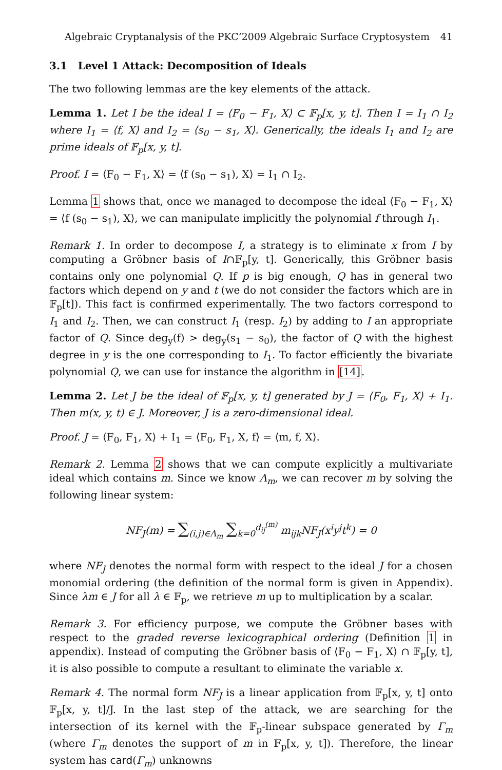Algebraic Cryptanalysis of the PKC’2009 Algebraic Surface Cryptosystem 41
3.1 Level 1 Attack: Decomposition of Ideals
The two following lemmas are the key elements of the attack.
Lemma 1. Let I be the ideal I = ⟨F<sub>0</sub> − F<sub>1</sub>, X⟩ ⊂ 𝔽<sub>p</sub>[x, y, t]. Then I = I<sub>1</sub> ∩ I<sub>2</sub> where I<sub>1</sub> = ⟨f, X⟩ and I<sub>2</sub> = ⟨s<sub>0</sub> − s<sub>1</sub>, X⟩. Generically, the ideals I<sub>1</sub> and I<sub>2</sub> are prime ideals of 𝔽<sub>p</sub>[x, y, t].
Proof. I = ⟨F<sub>0</sub> − F<sub>1</sub>, X⟩ = ⟨f (s<sub>0</sub> − s<sub>1</sub>), X⟩ = I<sub>1</sub> ∩ I<sub>2</sub>.
Lemma 1 shows that, once we managed to decompose the ideal ⟨F<sub>0</sub> − F<sub>1</sub>, X⟩ = ⟨f (s<sub>0</sub> − s<sub>1</sub>), X⟩, we can manipulate implicitly the polynomial f through I<sub>1</sub>.
Remark 1. In order to decompose I, a strategy is to eliminate x from I by computing a Gröbner basis of I∩𝔽<sub>p</sub>[y, t]. Generically, this Gröbner basis contains only one polynomial Q. If p is big enough, Q has in general two factors which depend on y and t (we do not consider the factors which are in 𝔽<sub>p</sub>[t]). This fact is confirmed experimentally. The two factors correspond to I<sub>1</sub> and I<sub>2</sub>. Then, we can construct I<sub>1</sub> (resp. I<sub>2</sub>) by adding to I an appropriate factor of Q. Since deg<sub>y</sub>(f) > deg<sub>y</sub>(s<sub>1</sub> − s<sub>0</sub>), the factor of Q with the highest degree in y is the one corresponding to I<sub>1</sub>. To factor efficiently the bivariate polynomial Q, we can use for instance the algorithm in [14].
Lemma 2. Let J be the ideal of 𝔽<sub>p</sub>[x, y, t] generated by J = ⟨F<sub>0</sub>, F<sub>1</sub>, X⟩ + I<sub>1</sub>. Then m(x, y, t) ∈ J. Moreover, J is a zero-dimensional ideal.
Proof. J = ⟨F<sub>0</sub>, F<sub>1</sub>, X⟩ + I<sub>1</sub> = ⟨F<sub>0</sub>, F<sub>1</sub>, X, f⟩ = ⟨m, f, X⟩.
Remark 2. Lemma 2 shows that we can compute explicitly a multivariate ideal which contains m. Since we know Λ<sub>m</sub>, we can recover m by solving the following linear system:
NF<sub>J</sub>(m) = ∑<sub>(i,j)∈Λ<sub>m</sub></sub> ∑<sub>k=0</sub><sup>d<sub>ij</sub><sup>(m)</sup></sup> m<sub>ijk</sub>NF<sub>J</sub>(x<sup>i</sup>y<sup>j</sup>t<sup>k</sup>) = 0
where NF<sub>J</sub> denotes the normal form with respect to the ideal J for a chosen monomial ordering (the definition of the normal form is given in Appendix). Since λm ∈ J for all λ ∈ 𝔽<sub>p</sub>, we retrieve m up to multiplication by a scalar.
Remark 3. For efficiency purpose, we compute the Gröbner bases with respect to the graded reverse lexicographical ordering (Definition 1 in appendix). Instead of computing the Gröbner basis of ⟨F<sub>0</sub> − F<sub>1</sub>, X⟩ ∩ 𝔽<sub>p</sub>[y, t], it is also possible to compute a resultant to eliminate the variable x.
Remark 4. The normal form NF<sub>J</sub> is a linear application from 𝔽<sub>p</sub>[x, y, t] onto 𝔽<sub>p</sub>[x, y, t]/J. In the last step of the attack, we are searching for the intersection of its kernel with the 𝔽<sub>p</sub>-linear subspace generated by Γ<sub>m</sub> (where Γ<sub>m</sub> denotes the support of m in 𝔽<sub>p</sub>[x, y, t]). Therefore, the linear system has card(Γ<sub>m</sub>) unknowns